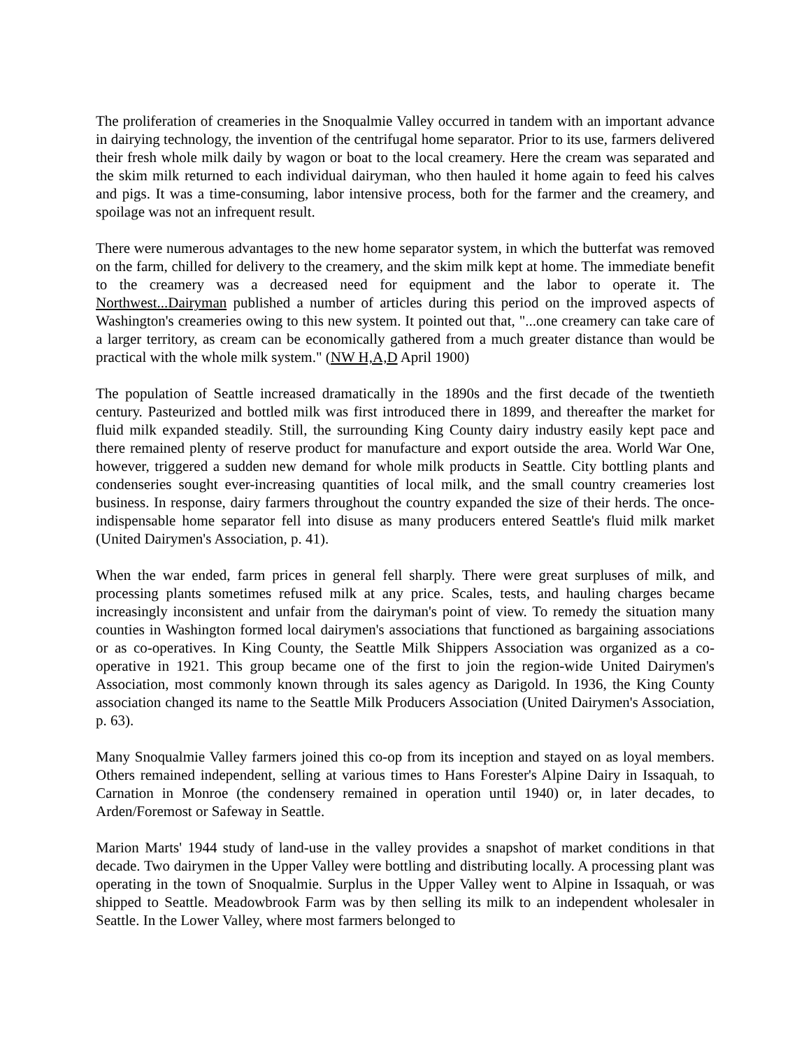The proliferation of creameries in the Snoqualmie Valley occurred in tandem with an important advance in dairying technology, the invention of the centrifugal home separator. Prior to its use, farmers delivered their fresh whole milk daily by wagon or boat to the local creamery. Here the cream was separated and the skim milk returned to each individual dairyman, who then hauled it home again to feed his calves and pigs. It was a time-consuming, labor intensive process, both for the farmer and the creamery, and spoilage was not an infrequent result.
There were numerous advantages to the new home separator system, in which the butterfat was removed on the farm, chilled for delivery to the creamery, and the skim milk kept at home. The immediate benefit to the creamery was a decreased need for equipment and the labor to operate it. The Northwest...Dairyman published a number of articles during this period on the improved aspects of Washington's creameries owing to this new system. It pointed out that, "...one creamery can take care of a larger territory, as cream can be economically gathered from a much greater distance than would be practical with the whole milk system." (NW H,A,D April 1900)
The population of Seattle increased dramatically in the 1890s and the first decade of the twentieth century. Pasteurized and bottled milk was first introduced there in 1899, and thereafter the market for fluid milk expanded steadily. Still, the surrounding King County dairy industry easily kept pace and there remained plenty of reserve product for manufacture and export outside the area. World War One, however, triggered a sudden new demand for whole milk products in Seattle. City bottling plants and condenseries sought ever-increasing quantities of local milk, and the small country creameries lost business. In response, dairy farmers throughout the country expanded the size of their herds. The once-indispensable home separator fell into disuse as many producers entered Seattle's fluid milk market (United Dairymen's Association, p. 41).
When the war ended, farm prices in general fell sharply. There were great surpluses of milk, and processing plants sometimes refused milk at any price. Scales, tests, and hauling charges became increasingly inconsistent and unfair from the dairyman's point of view. To remedy the situation many counties in Washington formed local dairymen's associations that functioned as bargaining associations or as co-operatives. In King County, the Seattle Milk Shippers Association was organized as a co-operative in 1921. This group became one of the first to join the region-wide United Dairymen's Association, most commonly known through its sales agency as Darigold. In 1936, the King County association changed its name to the Seattle Milk Producers Association (United Dairymen's Association, p. 63).
Many Snoqualmie Valley farmers joined this co-op from its inception and stayed on as loyal members. Others remained independent, selling at various times to Hans Forester's Alpine Dairy in Issaquah, to Carnation in Monroe (the condensery remained in operation until 1940) or, in later decades, to Arden/Foremost or Safeway in Seattle.
Marion Marts' 1944 study of land-use in the valley provides a snapshot of market conditions in that decade. Two dairymen in the Upper Valley were bottling and distributing locally. A processing plant was operating in the town of Snoqualmie. Surplus in the Upper Valley went to Alpine in Issaquah, or was shipped to Seattle. Meadowbrook Farm was by then selling its milk to an independent wholesaler in Seattle. In the Lower Valley, where most farmers belonged to